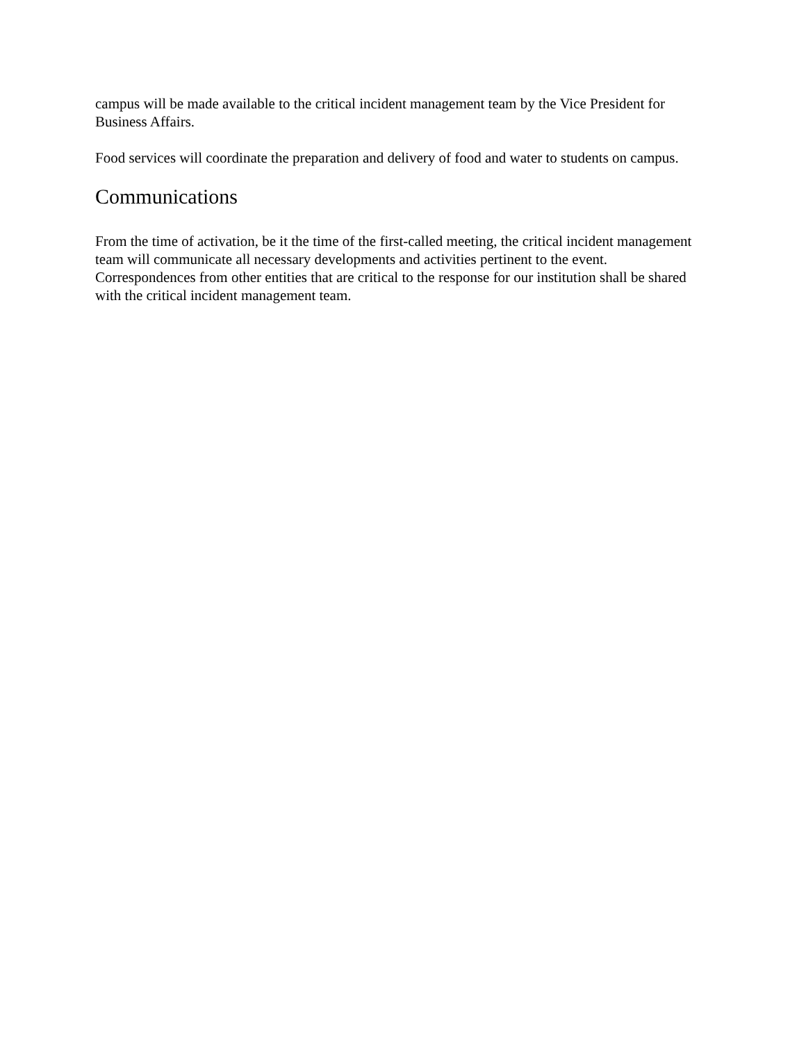campus will be made available to the critical incident management team by the Vice President for Business Affairs.
Food services will coordinate the preparation and delivery of food and water to students on campus.
Communications
From the time of activation, be it the time of the first-called meeting, the critical incident management team will communicate all necessary developments and activities pertinent to the event. Correspondences from other entities that are critical to the response for our institution shall be shared with the critical incident management team.